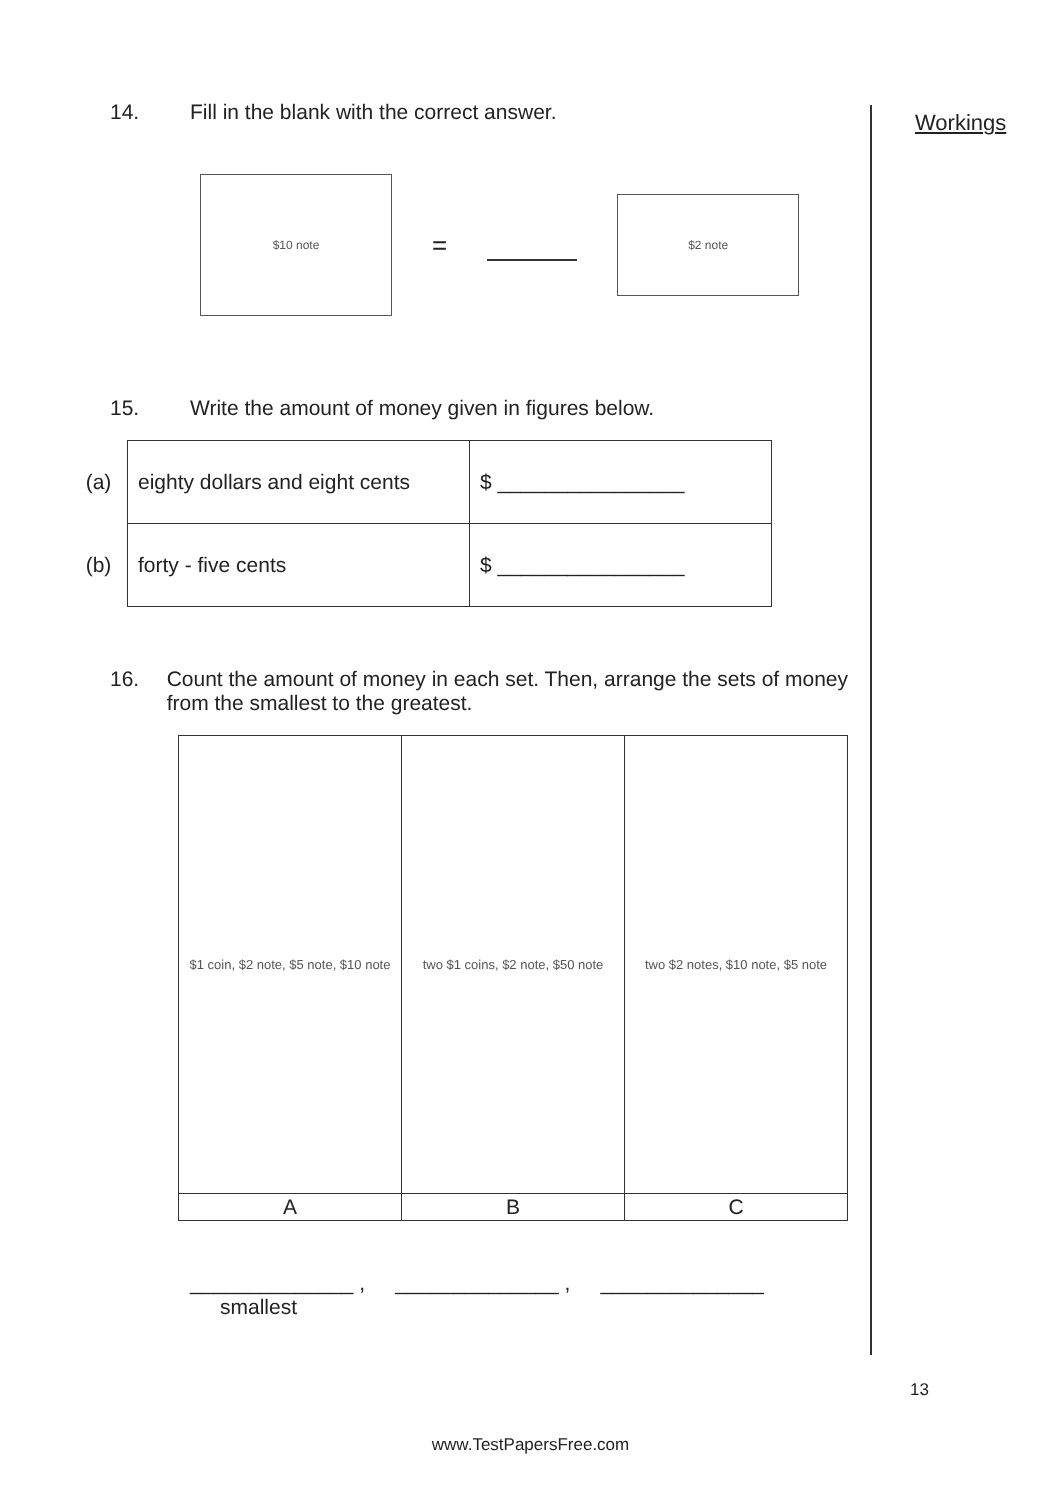Workings
14. Fill in the blank with the correct answer.
$10 note = $2 note
15. Write the amount of money given in figures below.
| (a) | eighty dollars and eight cents | $ ________________ |
| (b) | forty - five cents | $ ________________ |
16. Count the amount of money in each set. Then, arrange the sets of money from the smallest to the greatest.
| $1 coin, $2 note, $5 note, $10 note | two $1 coins, $2 note, $50 note | two $2 notes, $10 note, $5 note |
| A | B | C |
______________ , ______________ , ______________
smallest
13
www.TestPapersFree.com